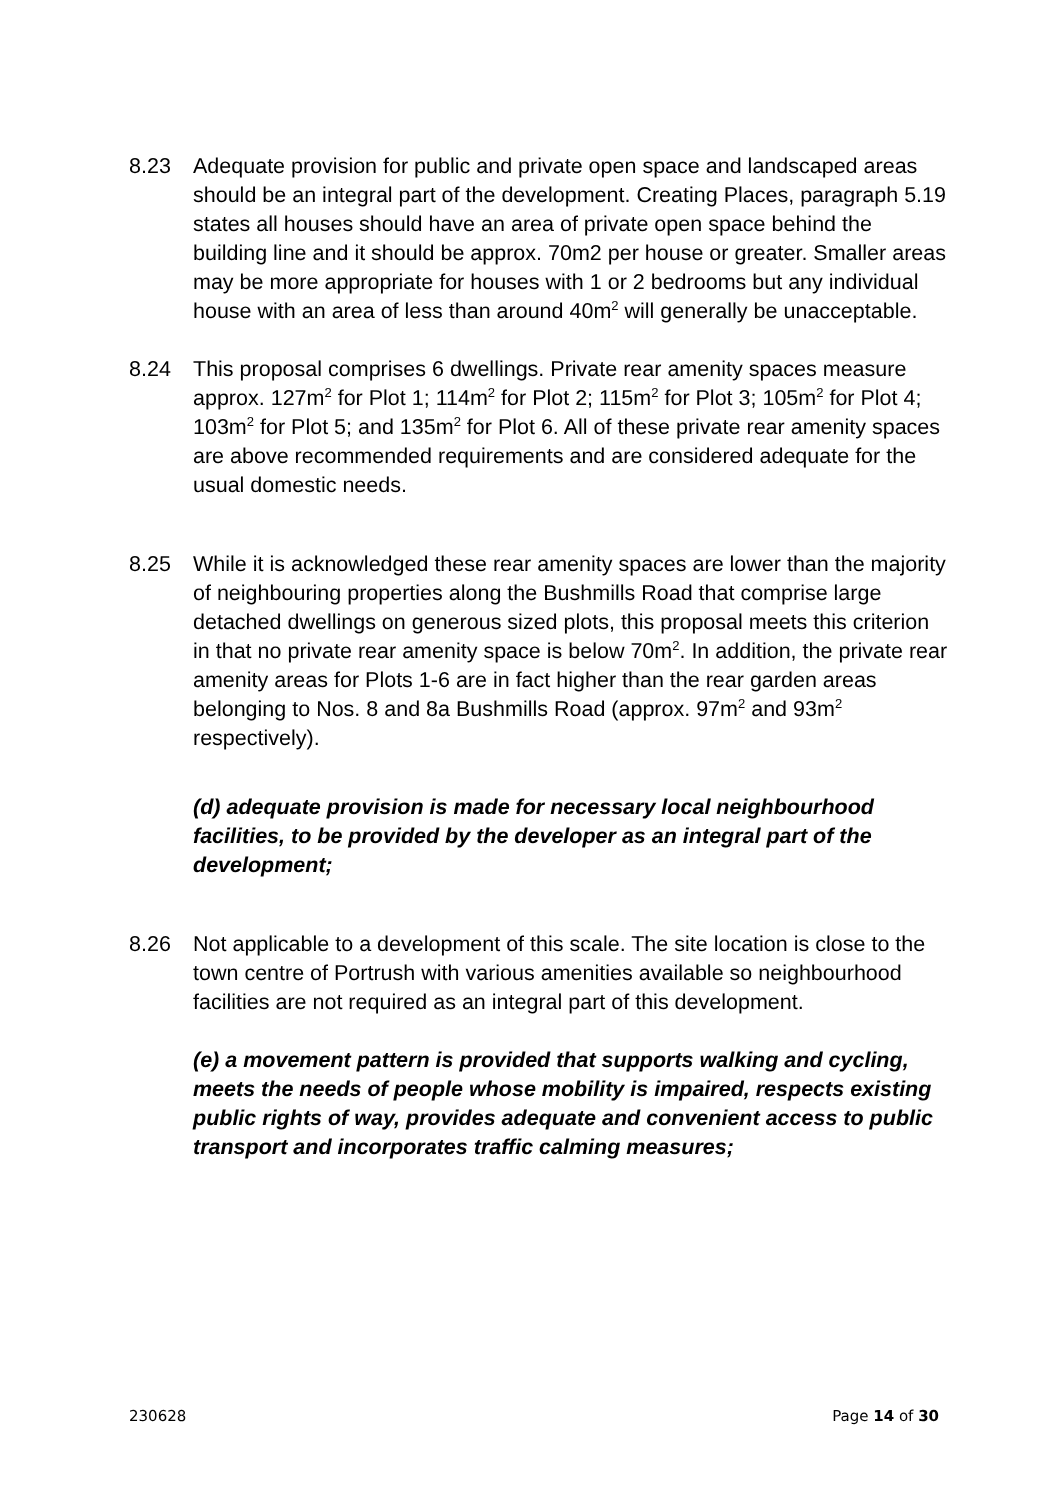8.23 Adequate provision for public and private open space and landscaped areas should be an integral part of the development. Creating Places, paragraph 5.19 states all houses should have an area of private open space behind the building line and it should be approx. 70m2 per house or greater. Smaller areas may be more appropriate for houses with 1 or 2 bedrooms but any individual house with an area of less than around 40m<sup>2</sup> will generally be unacceptable.
8.24 This proposal comprises 6 dwellings. Private rear amenity spaces measure approx. 127m<sup>2</sup> for Plot 1; 114m<sup>2</sup> for Plot 2; 115m<sup>2</sup> for Plot 3; 105m<sup>2</sup> for Plot 4; 103m<sup>2</sup> for Plot 5; and 135m<sup>2</sup> for Plot 6. All of these private rear amenity spaces are above recommended requirements and are considered adequate for the usual domestic needs.
8.25 While it is acknowledged these rear amenity spaces are lower than the majority of neighbouring properties along the Bushmills Road that comprise large detached dwellings on generous sized plots, this proposal meets this criterion in that no private rear amenity space is below 70m<sup>2</sup>. In addition, the private rear amenity areas for Plots 1-6 are in fact higher than the rear garden areas belonging to Nos. 8 and 8a Bushmills Road (approx. 97m<sup>2</sup> and 93m<sup>2</sup> respectively).
(d) adequate provision is made for necessary local neighbourhood facilities, to be provided by the developer as an integral part of the development;
8.26 Not applicable to a development of this scale. The site location is close to the town centre of Portrush with various amenities available so neighbourhood facilities are not required as an integral part of this development.
(e) a movement pattern is provided that supports walking and cycling, meets the needs of people whose mobility is impaired, respects existing public rights of way, provides adequate and convenient access to public transport and incorporates traffic calming measures;
230628 Page 14 of 30